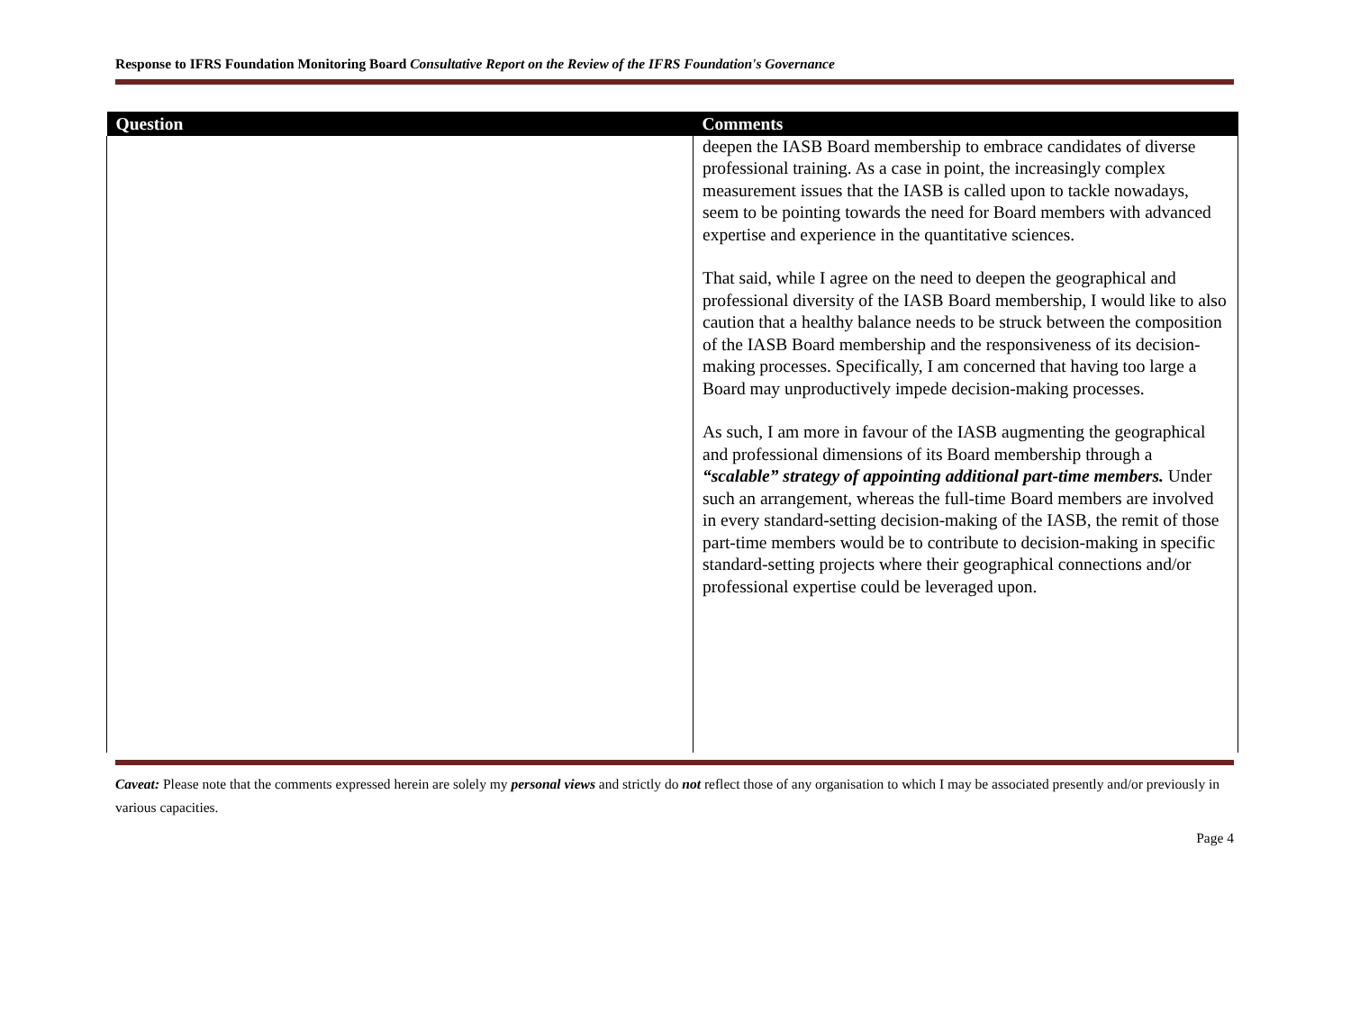Response to IFRS Foundation Monitoring Board Consultative Report on the Review of the IFRS Foundation's Governance
| Question | Comments |
| --- | --- |
| | deepen the IASB Board membership to embrace candidates of diverse professional training. As a case in point, the increasingly complex measurement issues that the IASB is called upon to tackle nowadays, seem to be pointing towards the need for Board members with advanced expertise and experience in the quantitative sciences. That said, while I agree on the need to deepen the geographical and professional diversity of the IASB Board membership, I would like to also caution that a healthy balance needs to be struck between the composition of the IASB Board membership and the responsiveness of its decision-making processes. Specifically, I am concerned that having too large a Board may unproductively impede decision-making processes. As such, I am more in favour of the IASB augmenting the geographical and professional dimensions of its Board membership through a “scalable” strategy of appointing additional part-time members. Under such an arrangement, whereas the full-time Board members are involved in every standard-setting decision-making of the IASB, the remit of those part-time members would be to contribute to decision-making in specific standard-setting projects where their geographical connections and/or professional expertise could be leveraged upon. |
Caveat: Please note that the comments expressed herein are solely my personal views and strictly do not reflect those of any organisation to which I may be associated presently and/or previously in various capacities.
Page 4